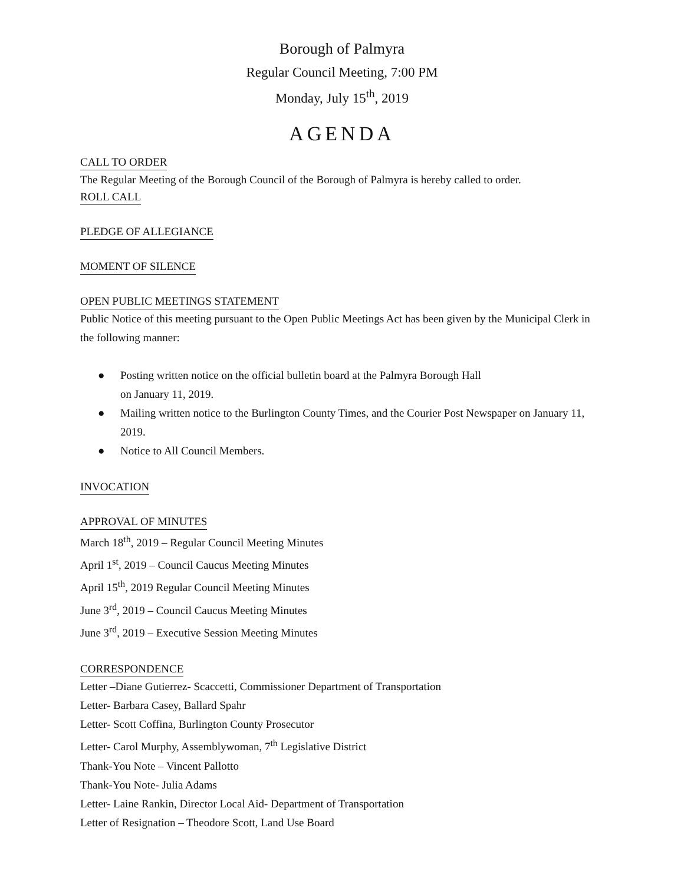Borough of Palmyra
Regular Council Meeting, 7:00 PM
Monday, July 15<sup>th</sup>, 2019
AGENDA
CALL TO ORDER
The Regular Meeting of the Borough Council of the Borough of Palmyra is hereby called to order.
ROLL CALL PLEDGE OF ALLEGIANCE MOMENT OF SILENCE OPEN PUBLIC MEETINGS STATEMENT
Public Notice of this meeting pursuant to the Open Public Meetings Act has been given by the Municipal Clerk in the following manner:
● Posting written notice on the official bulletin board at the Palmyra Borough Hall
on January 11, 2019.
● Mailing written notice to the Burlington County Times, and the Courier Post Newspaper on January 11, 2019.
● Notice to All Council Members.
INVOCATION APPROVAL OF MINUTES
March 18<sup>th</sup>, 2019 – Regular Council Meeting Minutes
April 1<sup>st</sup>, 2019 – Council Caucus Meeting Minutes
April 15<sup>th</sup>, 2019 Regular Council Meeting Minutes
June 3<sup>rd</sup>, 2019 – Council Caucus Meeting Minutes
June 3<sup>rd</sup>, 2019 – Executive Session Meeting Minutes
CORRESPONDENCE
Letter –Diane Gutierrez- Scaccetti, Commissioner Department of Transportation
Letter- Barbara Casey, Ballard Spahr
Letter- Scott Coffina, Burlington County Prosecutor
Letter- Carol Murphy, Assemblywoman, 7<sup>th</sup> Legislative District
Thank-You Note – Vincent Pallotto
Thank-You Note- Julia Adams
Letter- Laine Rankin, Director Local Aid- Department of Transportation
Letter of Resignation – Theodore Scott, Land Use Board